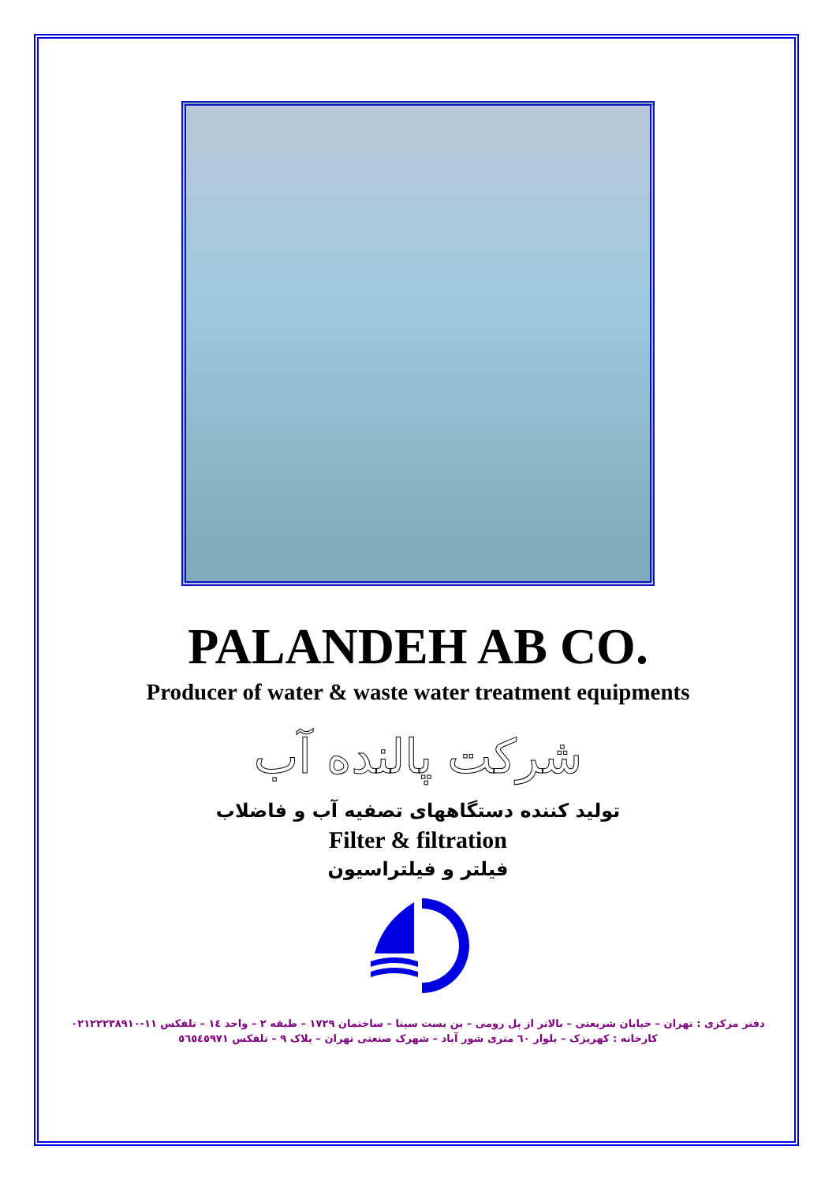PALANDEH AB CO.
Producer of water & waste water treatment equipments
شرکت پالنده آب
تولید کننده دستگاههای تصفیه آب و فاضلاب
Filter & filtration
فیلتر و فیلتراسیون
دفتر مرکزی : تهران – خیابان شریعتی – بالاتر از پل رومی – بن بست سینا – ساختمان ۱۷۲۹ – طبقه ۲ – واحد ۱٤ – تلفکس ۱۱-۰۲۱۲۲۲۳۸۹۱۰
کارخانه : کهریزک – بلوار ٦۰ متری شور آباد – شهرک صنعتی تهران – پلاک ۹ – تلفکس ٥٦٥٤٥۹۷۱